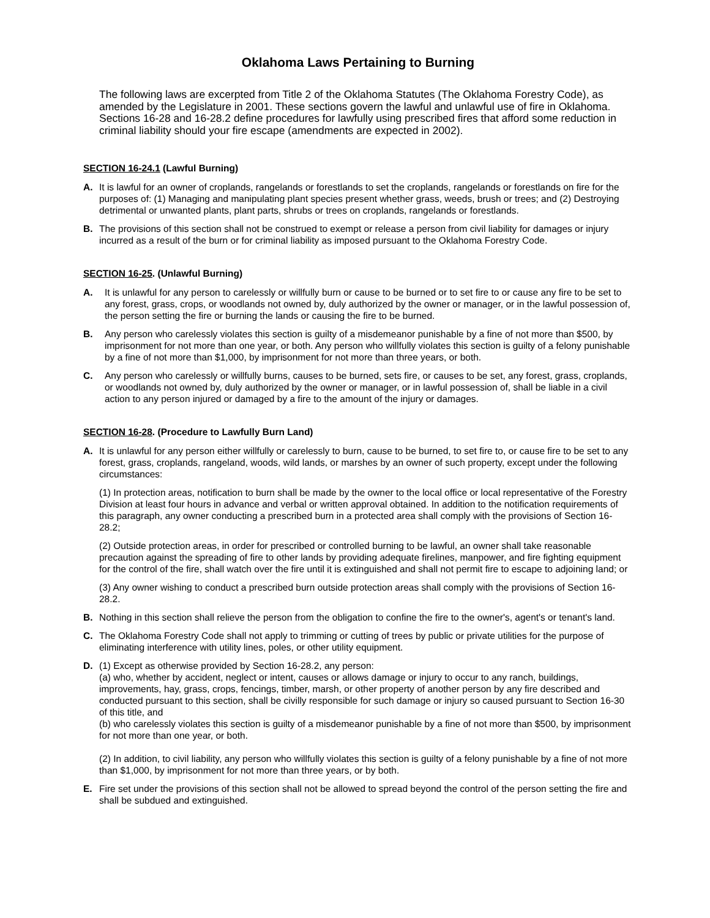Oklahoma Laws Pertaining to Burning
The following laws are excerpted from Title 2 of the Oklahoma Statutes (The Oklahoma Forestry Code), as amended by the Legislature in 2001. These sections govern the lawful and unlawful use of fire in Oklahoma. Sections 16-28 and 16-28.2 define procedures for lawfully using prescribed fires that afford some reduction in criminal liability should your fire escape (amendments are expected in 2002).
SECTION 16-24.1 (Lawful Burning)
A. It is lawful for an owner of croplands, rangelands or forestlands to set the croplands, rangelands or forestlands on fire for the purposes of: (1) Managing and manipulating plant species present whether grass, weeds, brush or trees; and (2) Destroying detrimental or unwanted plants, plant parts, shrubs or trees on croplands, rangelands or forestlands.
B. The provisions of this section shall not be construed to exempt or release a person from civil liability for damages or injury incurred as a result of the burn or for criminal liability as imposed pursuant to the Oklahoma Forestry Code.
SECTION 16-25. (Unlawful Burning)
A. It is unlawful for any person to carelessly or willfully burn or cause to be burned or to set fire to or cause any fire to be set to any forest, grass, crops, or woodlands not owned by, duly authorized by the owner or manager, or in the lawful possession of, the person setting the fire or burning the lands or causing the fire to be burned.
B. Any person who carelessly violates this section is guilty of a misdemeanor punishable by a fine of not more than $500, by imprisonment for not more than one year, or both. Any person who willfully violates this section is guilty of a felony punishable by a fine of not more than $1,000, by imprisonment for not more than three years, or both.
C. Any person who carelessly or willfully burns, causes to be burned, sets fire, or causes to be set, any forest, grass, croplands, or woodlands not owned by, duly authorized by the owner or manager, or in lawful possession of, shall be liable in a civil action to any person injured or damaged by a fire to the amount of the injury or damages.
SECTION 16-28. (Procedure to Lawfully Burn Land)
A. It is unlawful for any person either willfully or carelessly to burn, cause to be burned, to set fire to, or cause fire to be set to any forest, grass, croplands, rangeland, woods, wild lands, or marshes by an owner of such property, except under the following circumstances:
(1) In protection areas, notification to burn shall be made by the owner to the local office or local representative of the Forestry Division at least four hours in advance and verbal or written approval obtained. In addition to the notification requirements of this paragraph, any owner conducting a prescribed burn in a protected area shall comply with the provisions of Section 16-28.2;
(2) Outside protection areas, in order for prescribed or controlled burning to be lawful, an owner shall take reasonable precaution against the spreading of fire to other lands by providing adequate firelines, manpower, and fire fighting equipment for the control of the fire, shall watch over the fire until it is extinguished and shall not permit fire to escape to adjoining land; or
(3) Any owner wishing to conduct a prescribed burn outside protection areas shall comply with the provisions of Section 16-28.2.
B. Nothing in this section shall relieve the person from the obligation to confine the fire to the owner's, agent's or tenant's land.
C. The Oklahoma Forestry Code shall not apply to trimming or cutting of trees by public or private utilities for the purpose of eliminating interference with utility lines, poles, or other utility equipment.
D. (1) Except as otherwise provided by Section 16-28.2, any person:
(a) who, whether by accident, neglect or intent, causes or allows damage or injury to occur to any ranch, buildings, improvements, hay, grass, crops, fencings, timber, marsh, or other property of another person by any fire described and conducted pursuant to this section, shall be civilly responsible for such damage or injury so caused pursuant to Section 16-30 of this title, and
(b) who carelessly violates this section is guilty of a misdemeanor punishable by a fine of not more than $500, by imprisonment for not more than one year, or both.
(2) In addition, to civil liability, any person who willfully violates this section is guilty of a felony punishable by a fine of not more than $1,000, by imprisonment for not more than three years, or by both.
E. Fire set under the provisions of this section shall not be allowed to spread beyond the control of the person setting the fire and shall be subdued and extinguished.